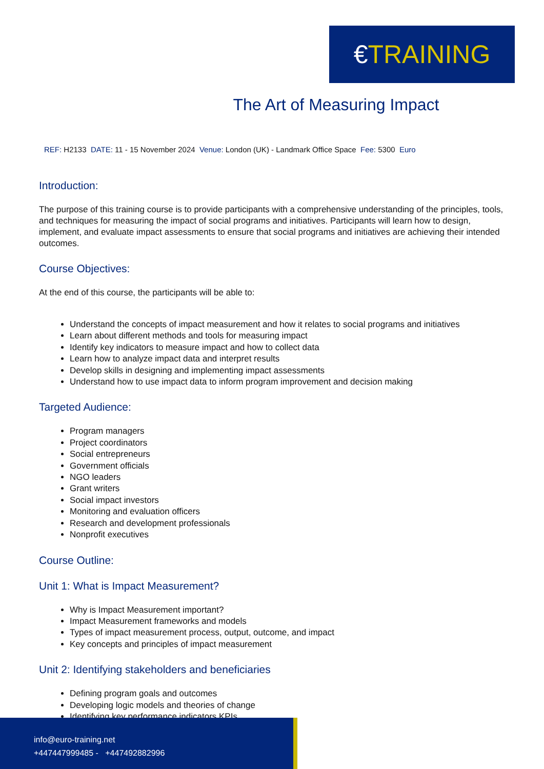€ TRAINING
The Art of Measuring Impact
REF: H2133 DATE: 11 - 15 November 2024 Venue: London (UK) - Landmark Office Space Fee: 5300 Euro
Introduction:
The purpose of this training course is to provide participants with a comprehensive understanding of the principles, tools, and techniques for measuring the impact of social programs and initiatives. Participants will learn how to design, implement, and evaluate impact assessments to ensure that social programs and initiatives are achieving their intended outcomes.
Course Objectives:
At the end of this course, the participants will be able to:
Understand the concepts of impact measurement and how it relates to social programs and initiatives
Learn about different methods and tools for measuring impact
Identify key indicators to measure impact and how to collect data
Learn how to analyze impact data and interpret results
Develop skills in designing and implementing impact assessments
Understand how to use impact data to inform program improvement and decision making
Targeted Audience:
Program managers
Project coordinators
Social entrepreneurs
Government officials
NGO leaders
Grant writers
Social impact investors
Monitoring and evaluation officers
Research and development professionals
Nonprofit executives
Course Outline:
Unit 1: What is Impact Measurement?
Why is Impact Measurement important?
Impact Measurement frameworks and models
Types of impact measurement process, output, outcome, and impact
Key concepts and principles of impact measurement
Unit 2: Identifying stakeholders and beneficiaries
Defining program goals and outcomes
Developing logic models and theories of change
Identifying key performance indicators KPIs
info@euro-training.net
+447447999485 - +447492882996